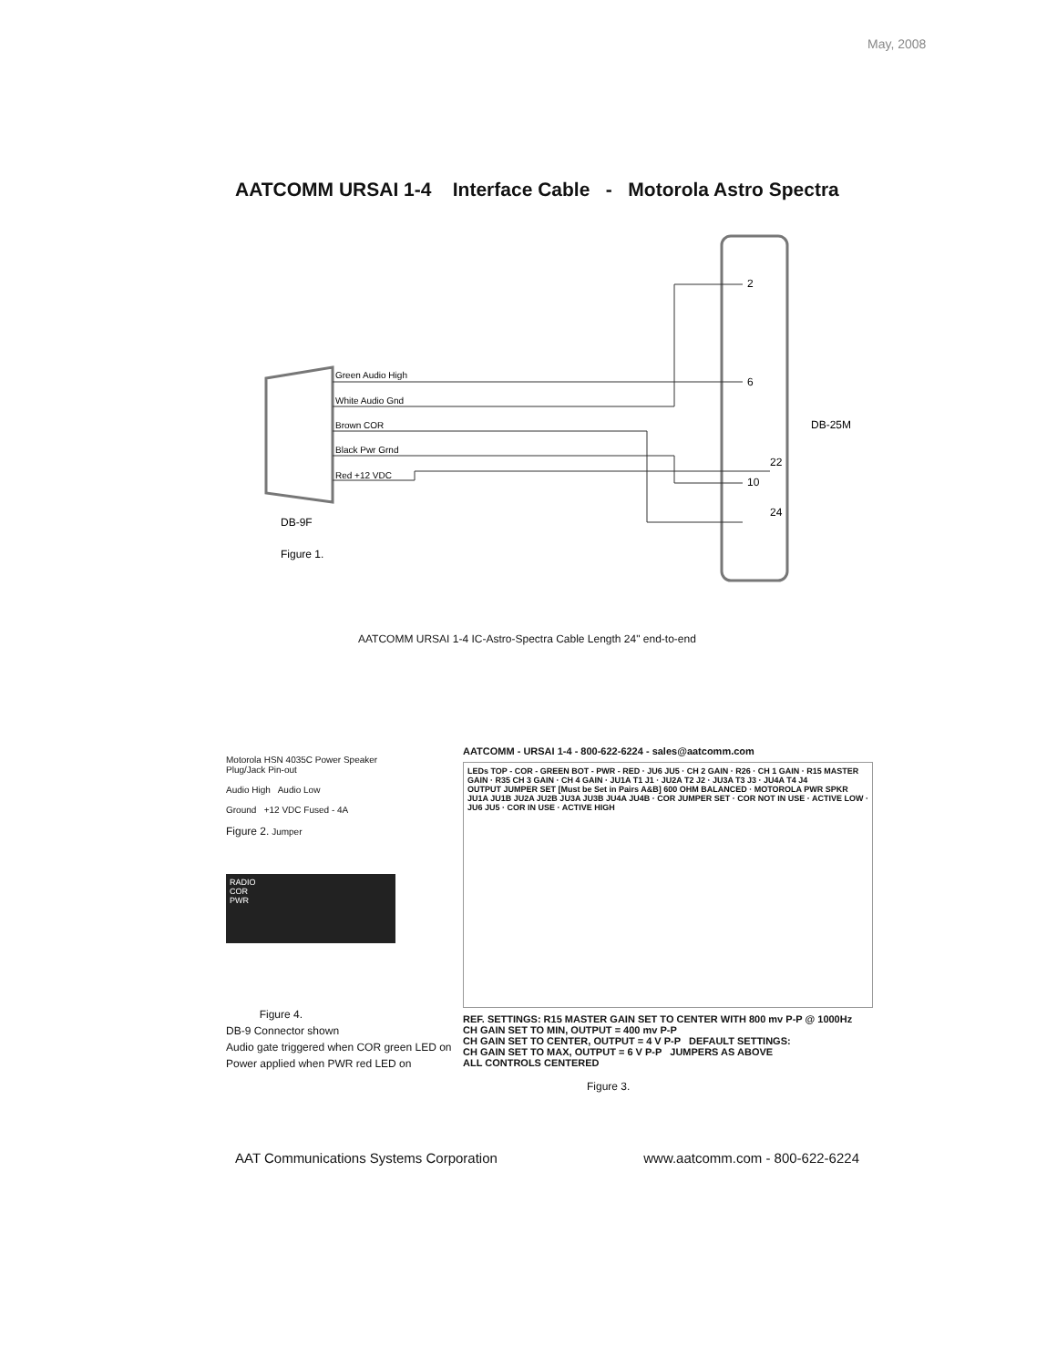May, 2008
AATCOMM URSAI 1-4 Interface Cable - Motorola Astro Spectra
Green Audio High
White Audio Gnd
Brown COR
Black Pwr Grnd
Red +12 VDC
DB-9F
Figure 1.
DB-25M
2
6
10
22
24
AATCOMM URSAI 1-4 IC-Astro-Spectra Cable Length 24" end-to-end
Motorola HSN 4035C Power Speaker
Plug/Jack Pin-out
Audio High Audio Low
Ground +12 VDC Fused - 4A
Figure 2. Jumper
RADIO
COR
PWR
AATCOMM - URSAI 1-4 - 800-622-6224 - sales@aatcomm.com
LEDs TOP - COR - GREEN BOT - PWR - RED · JU6 JU5 · CH 2 GAIN · R26 · CH 1 GAIN · R15 MASTER GAIN · R35 CH 3 GAIN · CH 4 GAIN · JU1A T1 J1 · JU2A T2 J2 · JU3A T3 J3 · JU4A T4 J4
OUTPUT JUMPER SET [Must be Set in Pairs A&B] 600 OHM BALANCED · MOTOROLA PWR SPKR JU1A JU1B JU2A JU2B JU3A JU3B JU4A JU4B · COR JUMPER SET · COR NOT IN USE · ACTIVE LOW · JU6 JU5 · COR IN USE · ACTIVE HIGH
REF. SETTINGS: R15 MASTER GAIN SET TO CENTER WITH 800 mv P-P @ 1000Hz
CH GAIN SET TO MIN, OUTPUT = 400 mv P-P
CH GAIN SET TO CENTER, OUTPUT = 4 V P-P DEFAULT SETTINGS:
CH GAIN SET TO MAX, OUTPUT = 6 V P-P JUMPERS AS ABOVE
ALL CONTROLS CENTERED
Figure 4.
DB-9 Connector shown
Audio gate triggered when COR green LED on
Power applied when PWR red LED on
Figure 3.
AAT Communications Systems Corporation www.aatcomm.com - 800-622-6224